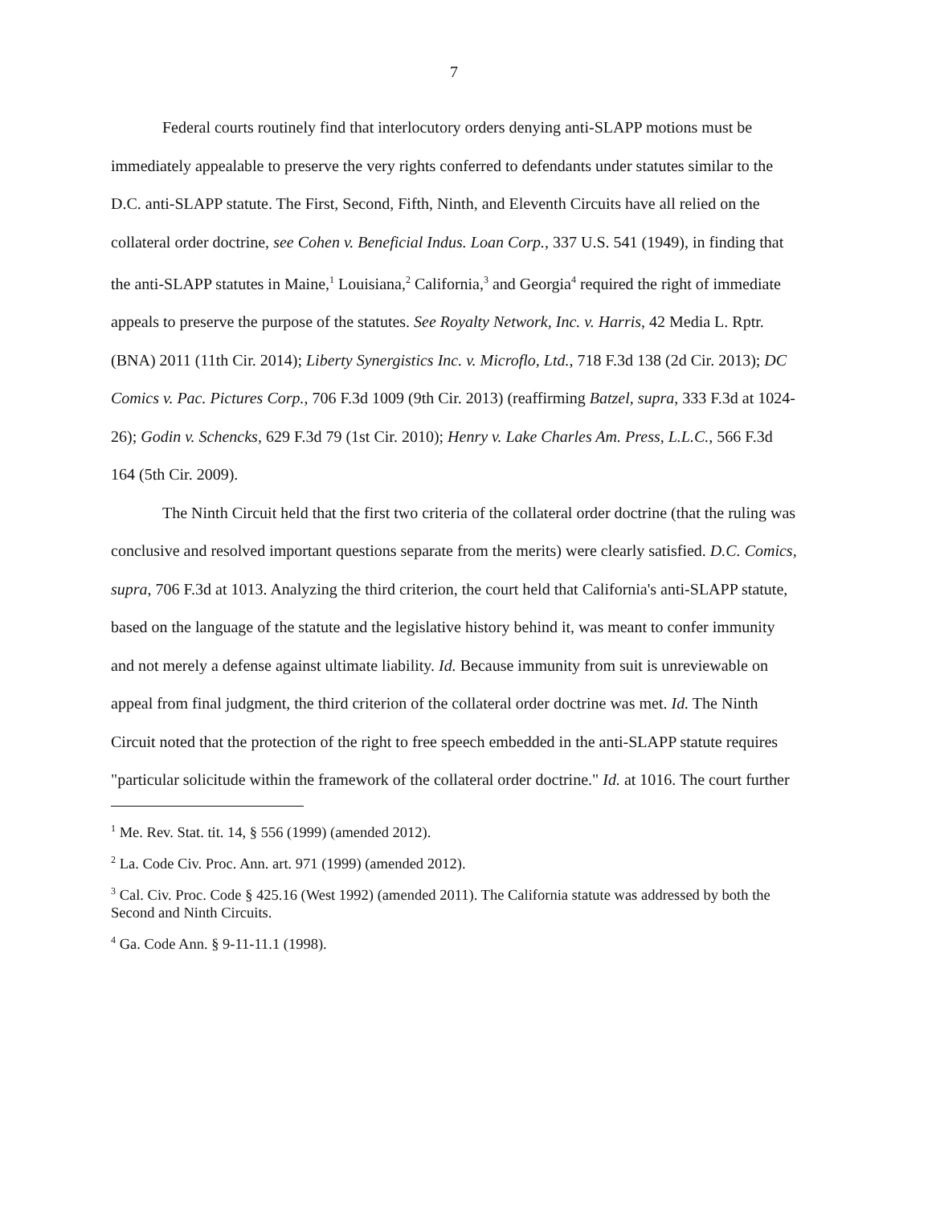7
Federal courts routinely find that interlocutory orders denying anti-SLAPP motions must be immediately appealable to preserve the very rights conferred to defendants under statutes similar to the D.C. anti-SLAPP statute. The First, Second, Fifth, Ninth, and Eleventh Circuits have all relied on the collateral order doctrine, see Cohen v. Beneficial Indus. Loan Corp., 337 U.S. 541 (1949), in finding that the anti-SLAPP statutes in Maine,<sup>1</sup> Louisiana,<sup>2</sup> California,<sup>3</sup> and Georgia<sup>4</sup> required the right of immediate appeals to preserve the purpose of the statutes. See Royalty Network, Inc. v. Harris, 42 Media L. Rptr. (BNA) 2011 (11th Cir. 2014); Liberty Synergistics Inc. v. Microflo, Ltd., 718 F.3d 138 (2d Cir. 2013); DC Comics v. Pac. Pictures Corp., 706 F.3d 1009 (9th Cir. 2013) (reaffirming Batzel, supra, 333 F.3d at 1024-26); Godin v. Schencks, 629 F.3d 79 (1st Cir. 2010); Henry v. Lake Charles Am. Press, L.L.C., 566 F.3d 164 (5th Cir. 2009).
The Ninth Circuit held that the first two criteria of the collateral order doctrine (that the ruling was conclusive and resolved important questions separate from the merits) were clearly satisfied. D.C. Comics, supra, 706 F.3d at 1013. Analyzing the third criterion, the court held that California's anti-SLAPP statute, based on the language of the statute and the legislative history behind it, was meant to confer immunity and not merely a defense against ultimate liability. Id. Because immunity from suit is unreviewable on appeal from final judgment, the third criterion of the collateral order doctrine was met. Id. The Ninth Circuit noted that the protection of the right to free speech embedded in the anti-SLAPP statute requires "particular solicitude within the framework of the collateral order doctrine." Id. at 1016. The court further
<sup>1</sup> Me. Rev. Stat. tit. 14, § 556 (1999) (amended 2012).
<sup>2</sup> La. Code Civ. Proc. Ann. art. 971 (1999) (amended 2012).
<sup>3</sup> Cal. Civ. Proc. Code § 425.16 (West 1992) (amended 2011). The California statute was addressed by both the Second and Ninth Circuits.
<sup>4</sup> Ga. Code Ann. § 9-11-11.1 (1998).